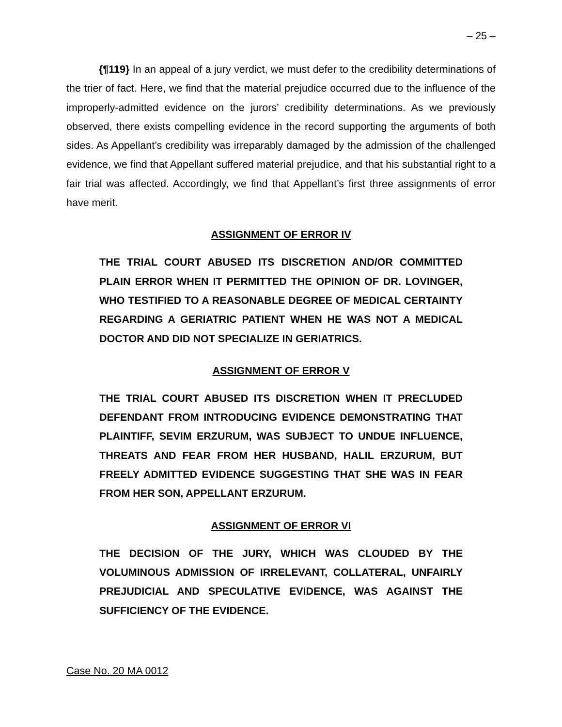– 25 –
{¶119} In an appeal of a jury verdict, we must defer to the credibility determinations of the trier of fact. Here, we find that the material prejudice occurred due to the influence of the improperly-admitted evidence on the jurors’ credibility determinations. As we previously observed, there exists compelling evidence in the record supporting the arguments of both sides. As Appellant’s credibility was irreparably damaged by the admission of the challenged evidence, we find that Appellant suffered material prejudice, and that his substantial right to a fair trial was affected. Accordingly, we find that Appellant’s first three assignments of error have merit.
ASSIGNMENT OF ERROR IV
THE TRIAL COURT ABUSED ITS DISCRETION AND/OR COMMITTED PLAIN ERROR WHEN IT PERMITTED THE OPINION OF DR. LOVINGER, WHO TESTIFIED TO A REASONABLE DEGREE OF MEDICAL CERTAINTY REGARDING A GERIATRIC PATIENT WHEN HE WAS NOT A MEDICAL DOCTOR AND DID NOT SPECIALIZE IN GERIATRICS.
ASSIGNMENT OF ERROR V
THE TRIAL COURT ABUSED ITS DISCRETION WHEN IT PRECLUDED DEFENDANT FROM INTRODUCING EVIDENCE DEMONSTRATING THAT PLAINTIFF, SEVIM ERZURUM, WAS SUBJECT TO UNDUE INFLUENCE, THREATS AND FEAR FROM HER HUSBAND, HALIL ERZURUM, BUT FREELY ADMITTED EVIDENCE SUGGESTING THAT SHE WAS IN FEAR FROM HER SON, APPELLANT ERZURUM.
ASSIGNMENT OF ERROR VI
THE DECISION OF THE JURY, WHICH WAS CLOUDED BY THE VOLUMINOUS ADMISSION OF IRRELEVANT, COLLATERAL, UNFAIRLY PREJUDICIAL AND SPECULATIVE EVIDENCE, WAS AGAINST THE SUFFICIENCY OF THE EVIDENCE.
Case No. 20 MA 0012